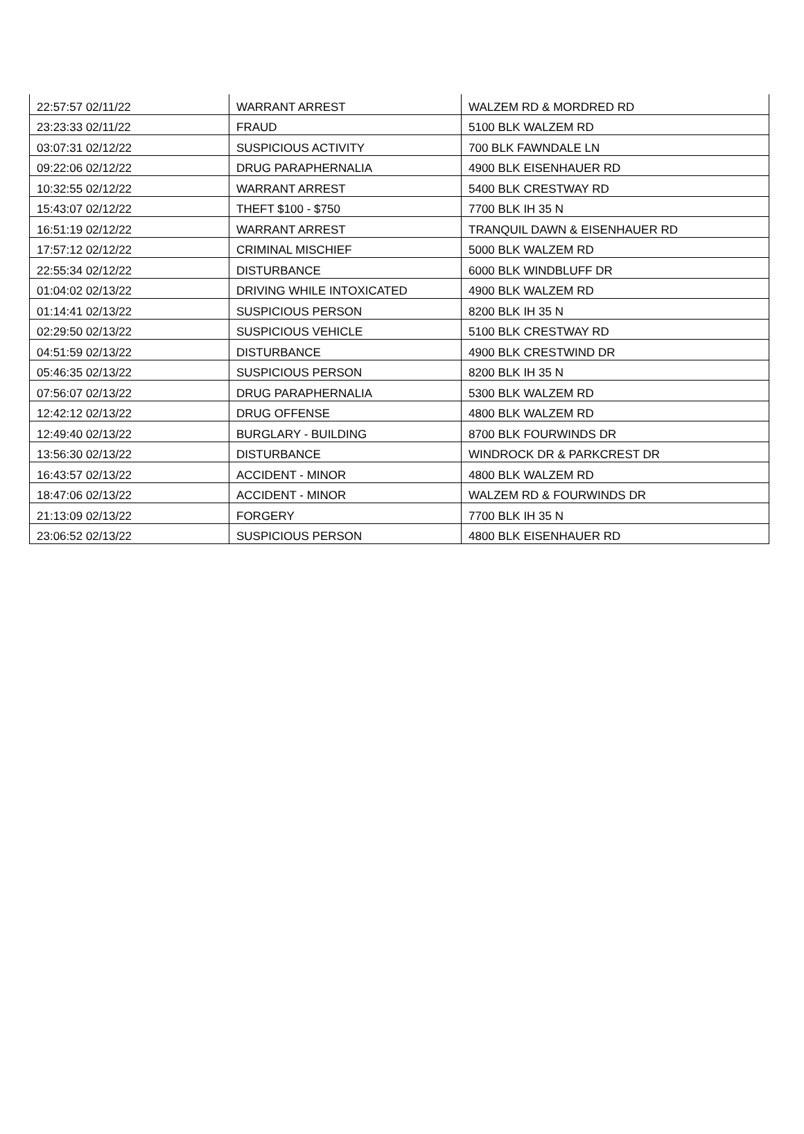| 22:57:57 02/11/22 | WARRANT ARREST | WALZEM RD & MORDRED RD |
| 23:23:33 02/11/22 | FRAUD | 5100 BLK WALZEM RD |
| 03:07:31 02/12/22 | SUSPICIOUS ACTIVITY | 700 BLK FAWNDALE LN |
| 09:22:06 02/12/22 | DRUG PARAPHERNALIA | 4900 BLK EISENHAUER RD |
| 10:32:55 02/12/22 | WARRANT ARREST | 5400 BLK CRESTWAY RD |
| 15:43:07 02/12/22 | THEFT $100 - $750 | 7700 BLK IH 35 N |
| 16:51:19 02/12/22 | WARRANT ARREST | TRANQUIL DAWN & EISENHAUER RD |
| 17:57:12 02/12/22 | CRIMINAL MISCHIEF | 5000 BLK WALZEM RD |
| 22:55:34 02/12/22 | DISTURBANCE | 6000 BLK WINDBLUFF DR |
| 01:04:02 02/13/22 | DRIVING WHILE INTOXICATED | 4900 BLK WALZEM RD |
| 01:14:41 02/13/22 | SUSPICIOUS PERSON | 8200 BLK IH 35 N |
| 02:29:50 02/13/22 | SUSPICIOUS VEHICLE | 5100 BLK CRESTWAY RD |
| 04:51:59 02/13/22 | DISTURBANCE | 4900 BLK CRESTWIND DR |
| 05:46:35 02/13/22 | SUSPICIOUS PERSON | 8200 BLK IH 35 N |
| 07:56:07 02/13/22 | DRUG PARAPHERNALIA | 5300 BLK WALZEM RD |
| 12:42:12 02/13/22 | DRUG OFFENSE | 4800 BLK WALZEM RD |
| 12:49:40 02/13/22 | BURGLARY - BUILDING | 8700 BLK FOURWINDS DR |
| 13:56:30 02/13/22 | DISTURBANCE | WINDROCK DR & PARKCREST DR |
| 16:43:57 02/13/22 | ACCIDENT - MINOR | 4800 BLK WALZEM RD |
| 18:47:06 02/13/22 | ACCIDENT - MINOR | WALZEM RD & FOURWINDS DR |
| 21:13:09 02/13/22 | FORGERY | 7700 BLK IH 35 N |
| 23:06:52 02/13/22 | SUSPICIOUS PERSON | 4800 BLK EISENHAUER RD |